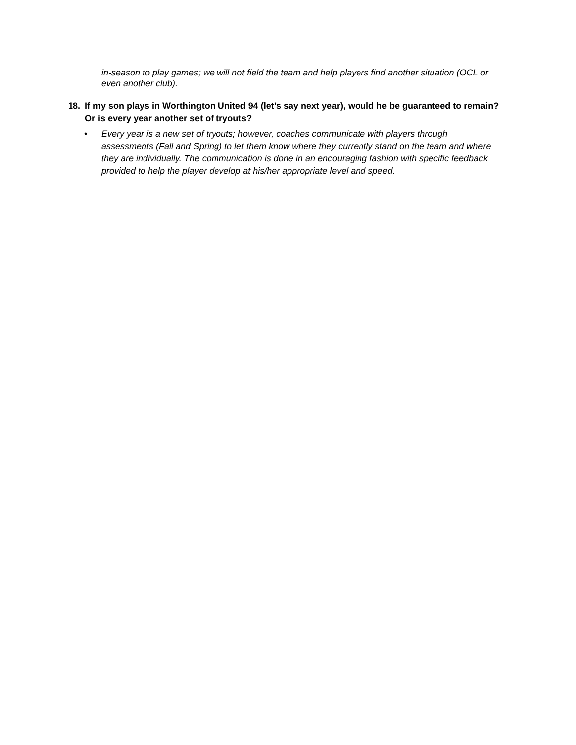in-season to play games; we will not field the team and help players find another situation (OCL or even another club).
18. If my son plays in Worthington United 94 (let’s say next year), would he be guaranteed to remain? Or is every year another set of tryouts?
• Every year is a new set of tryouts; however, coaches communicate with players through assessments (Fall and Spring) to let them know where they currently stand on the team and where they are individually. The communication is done in an encouraging fashion with specific feedback provided to help the player develop at his/her appropriate level and speed.